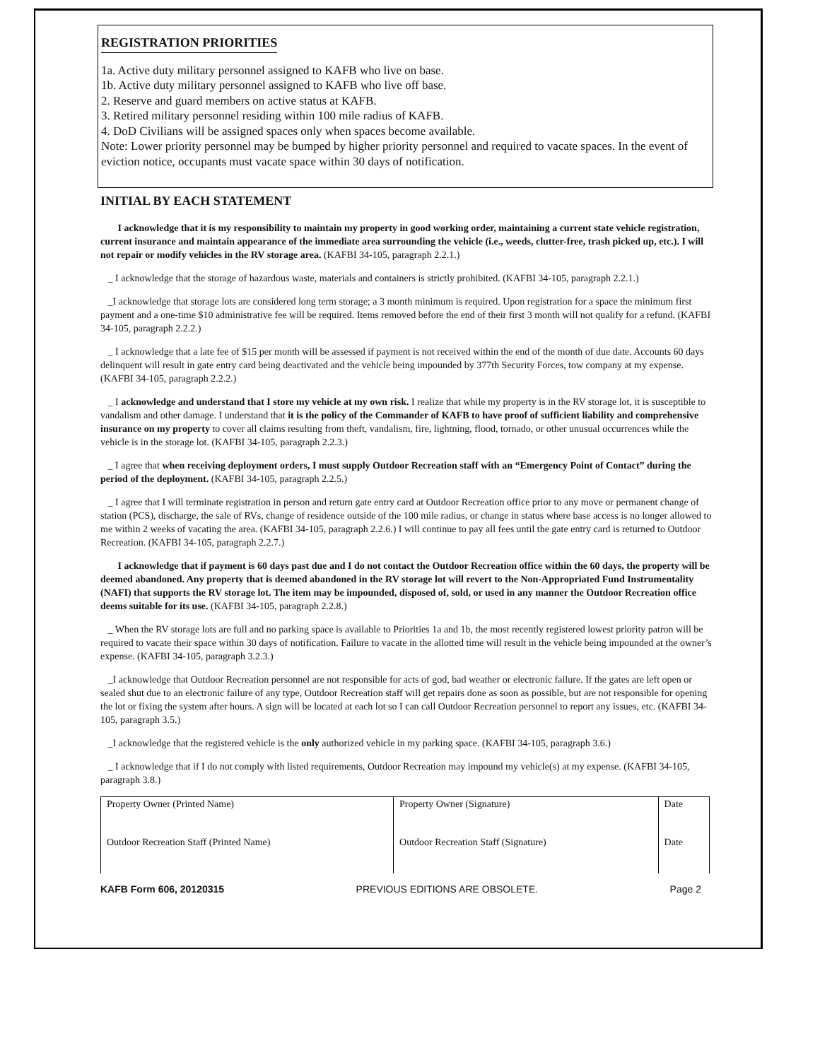REGISTRATION PRIORITIES
1a. Active duty military personnel assigned to KAFB who live on base.
1b. Active duty military personnel assigned to KAFB who live off base.
2. Reserve and guard members on active status at KAFB.
3. Retired military personnel residing within 100 mile radius of KAFB.
4. DoD Civilians will be assigned spaces only when spaces become available.
Note: Lower priority personnel may be bumped by higher priority personnel and required to vacate spaces. In the event of eviction notice, occupants must vacate space within 30 days of notification.
INITIAL BY EACH STATEMENT
I acknowledge that it is my responsibility to maintain my property in good working order, maintaining a current state vehicle registration, current insurance and maintain appearance of the immediate area surrounding the vehicle (i.e., weeds, clutter-free, trash picked up, etc.). I will not repair or modify vehicles in the RV storage area. (KAFBI 34-105, paragraph 2.2.1.)
_ I acknowledge that the storage of hazardous waste, materials and containers is strictly prohibited. (KAFBI 34-105, paragraph 2.2.1.)
_I acknowledge that storage lots are considered long term storage; a 3 month minimum is required. Upon registration for a space the minimum first payment and a one-time $10 administrative fee will be required. Items removed before the end of their first 3 month will not qualify for a refund. (KAFBI 34-105, paragraph 2.2.2.)
_ I acknowledge that a late fee of $15 per month will be assessed if payment is not received within the end of the month of due date. Accounts 60 days delinquent will result in gate entry card being deactivated and the vehicle being impounded by 377th Security Forces, tow company at my expense. (KAFBI 34-105, paragraph 2.2.2.)
_ I acknowledge and understand that I store my vehicle at my own risk. I realize that while my property is in the RV storage lot, it is susceptible to vandalism and other damage. I understand that it is the policy of the Commander of KAFB to have proof of sufficient liability and comprehensive insurance on my property to cover all claims resulting from theft, vandalism, fire, lightning, flood, tornado, or other unusual occurrences while the vehicle is in the storage lot. (KAFBI 34-105, paragraph 2.2.3.)
_ I agree that when receiving deployment orders, I must supply Outdoor Recreation staff with an “Emergency Point of Contact” during the period of the deployment. (KAFBI 34-105, paragraph 2.2.5.)
_ I agree that I will terminate registration in person and return gate entry card at Outdoor Recreation office prior to any move or permanent change of station (PCS), discharge, the sale of RVs, change of residence outside of the 100 mile radius, or change in status where base access is no longer allowed to me within 2 weeks of vacating the area. (KAFBI 34-105, paragraph 2.2.6.) I will continue to pay all fees until the gate entry card is returned to Outdoor Recreation. (KAFBI 34-105, paragraph 2.2.7.)
I acknowledge that if payment is 60 days past due and I do not contact the Outdoor Recreation office within the 60 days, the property will be deemed abandoned. Any property that is deemed abandoned in the RV storage lot will revert to the Non-Appropriated Fund Instrumentality (NAFI) that supports the RV storage lot. The item may be impounded, disposed of, sold, or used in any manner the Outdoor Recreation office deems suitable for its use. (KAFBI 34-105, paragraph 2.2.8.)
_ When the RV storage lots are full and no parking space is available to Priorities 1a and 1b, the most recently registered lowest priority patron will be required to vacate their space within 30 days of notification. Failure to vacate in the allotted time will result in the vehicle being impounded at the owner’s expense. (KAFBI 34-105, paragraph 3.2.3.)
_I acknowledge that Outdoor Recreation personnel are not responsible for acts of god, bad weather or electronic failure. If the gates are left open or sealed shut due to an electronic failure of any type, Outdoor Recreation staff will get repairs done as soon as possible, but are not responsible for opening the lot or fixing the system after hours. A sign will be located at each lot so I can call Outdoor Recreation personnel to report any issues, etc. (KAFBI 34-105, paragraph 3.5.)
_I acknowledge that the registered vehicle is the only authorized vehicle in my parking space. (KAFBI 34-105, paragraph 3.6.)
_ I acknowledge that if I do not comply with listed requirements, Outdoor Recreation may impound my vehicle(s) at my expense. (KAFBI 34-105, paragraph 3.8.)
| Property Owner (Printed Name) | Property Owner (Signature) | Date |
| Outdoor Recreation Staff (Printed Name) | Outdoor Recreation Staff (Signature) | Date |
KAFB Form 606, 20120315 PREVIOUS EDITIONS ARE OBSOLETE. Page 2